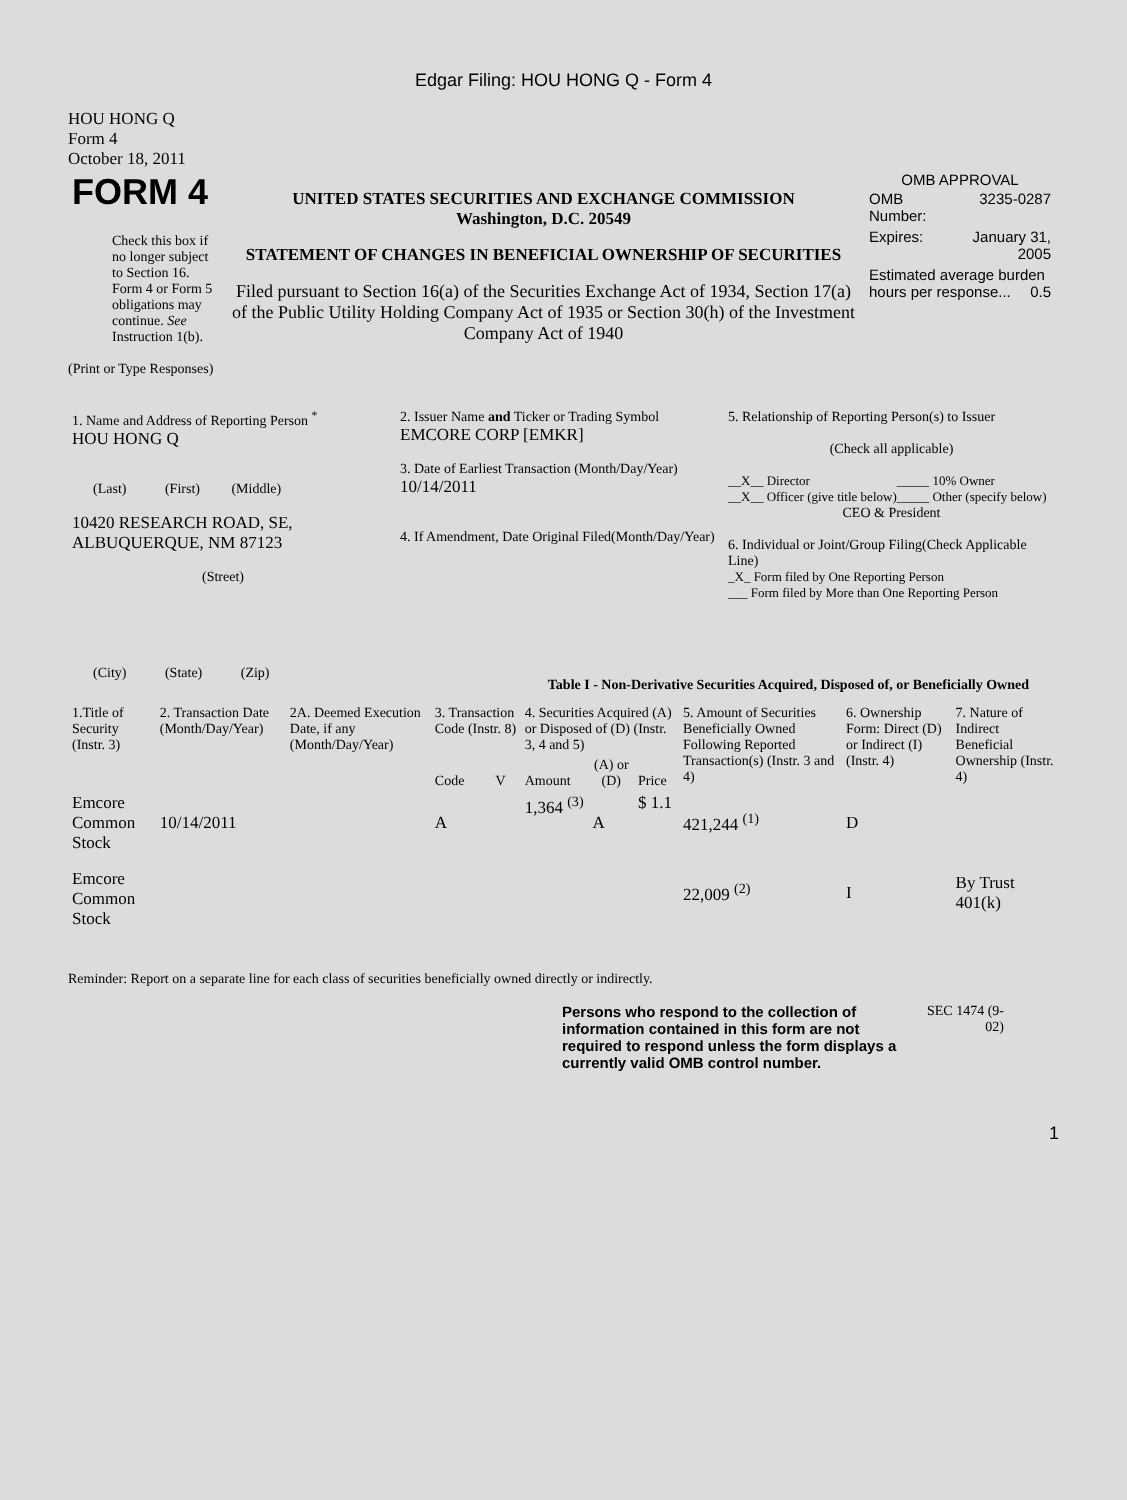Edgar Filing: HOU HONG Q - Form 4
HOU HONG Q
Form 4
October 18, 2011
| FORM 4 Check this box if no longer subject to Section 16. Form 4 or Form 5 obligations may continue. See Instruction 1(b). | UNITED STATES SECURITIES AND EXCHANGE COMMISSION Washington, D.C. 20549 STATEMENT OF CHANGES IN BENEFICIAL OWNERSHIP OF SECURITIES Filed pursuant to Section 16(a) of the Securities Exchange Act of 1934, Section 17(a) of the Public Utility Holding Company Act of 1935 or Section 30(h) of the Investment Company Act of 1940 | OMB APPROVAL / OMB Number: / 3235-0287 / / Expires: / January 31, 2005 / / Estimated average burden hours per response... 0.5 / / |
(Print or Type Responses)
| 1. Name and Address of Reporting Person <sup>*</sup> HOU HONG Q (Last) (First) (Middle) 10420 RESEARCH ROAD, SE, ALBUQUERQUE, NM 87123 (Street) (City) (State) (Zip) | 2. Issuer Name and Ticker or Trading Symbol EMCORE CORP [EMKR] 3. Date of Earliest Transaction (Month/Day/Year) 10/14/2011 4. If Amendment, Date Original Filed(Month/Day/Year) | 5. Relationship of Reporting Person(s) to Issuer (Check all applicable) / __X__ Director __X__ Officer (give title below) / _____ 10% Owner _____ Other (specify below) / CEO & President 6. Individual or Joint/Group Filing(Check Applicable Line) _X_ Form filed by One Reporting Person ___ Form filed by More than One Reporting Person |
Table I - Non-Derivative Securities Acquired, Disposed of, or Beneficially Owned
| 1.Title of Security (Instr. 3) | 2. Transaction Date (Month/Day/Year) | 2A. Deemed Execution Date, if any (Month/Day/Year) | 3. Transaction Code (Instr. 8) | | 4. Securities Acquired (A) or Disposed of (D) (Instr. 3, 4 and 5) | | | 5. Amount of Securities Beneficially Owned Following Reported Transaction(s) (Instr. 3 and 4) | 6. Ownership Form: Direct (D) or Indirect (I) (Instr. 4) | 7. Nature of Indirect Beneficial Ownership (Instr. 4) |
| --- | --- | --- | --- | --- | --- | --- | --- | --- | --- | --- |
| | | | Code | V | Amount | (A) or (D) | Price | | | |
| Emcore Common Stock | 10/14/2011 | | A | | 1,364 <sup>(3)</sup> | A | $ 1.1 | 421,244 <sup>(1)</sup> | D | |
| Emcore Common Stock | | | | | | | | 22,009 <sup>(2)</sup> | I | By Trust 401(k) |
Reminder: Report on a separate line for each class of securities beneficially owned directly or indirectly.
| Persons who respond to the collection of information contained in this form are not required to respond unless the form displays a currently valid OMB control number. | SEC 1474 (9-02) |
1